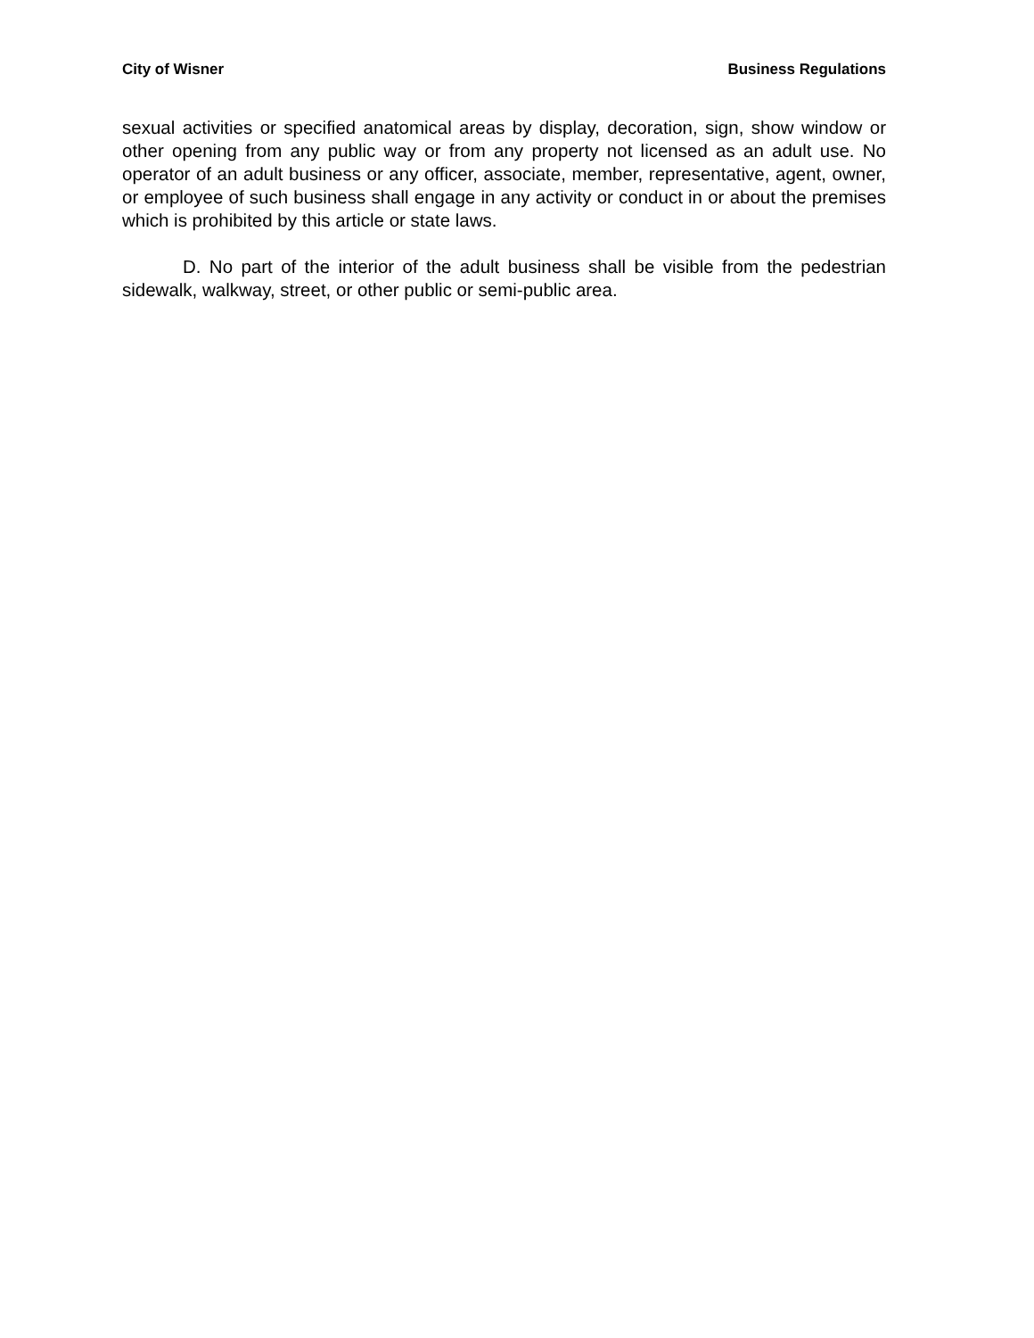City of Wisner Business Regulations
sexual activities or specified anatomical areas by display, decoration, sign, show window or other opening from any public way or from any property not licensed as an adult use. No operator of an adult business or any officer, associate, member, repre­sentative, agent, owner, or employee of such business shall engage in any activity or conduct in or about the premises which is prohibited by this article or state laws.
D. No part of the interior of the adult business shall be visible from the pedes­trian sidewalk, walkway, street, or other public or semi-public area.